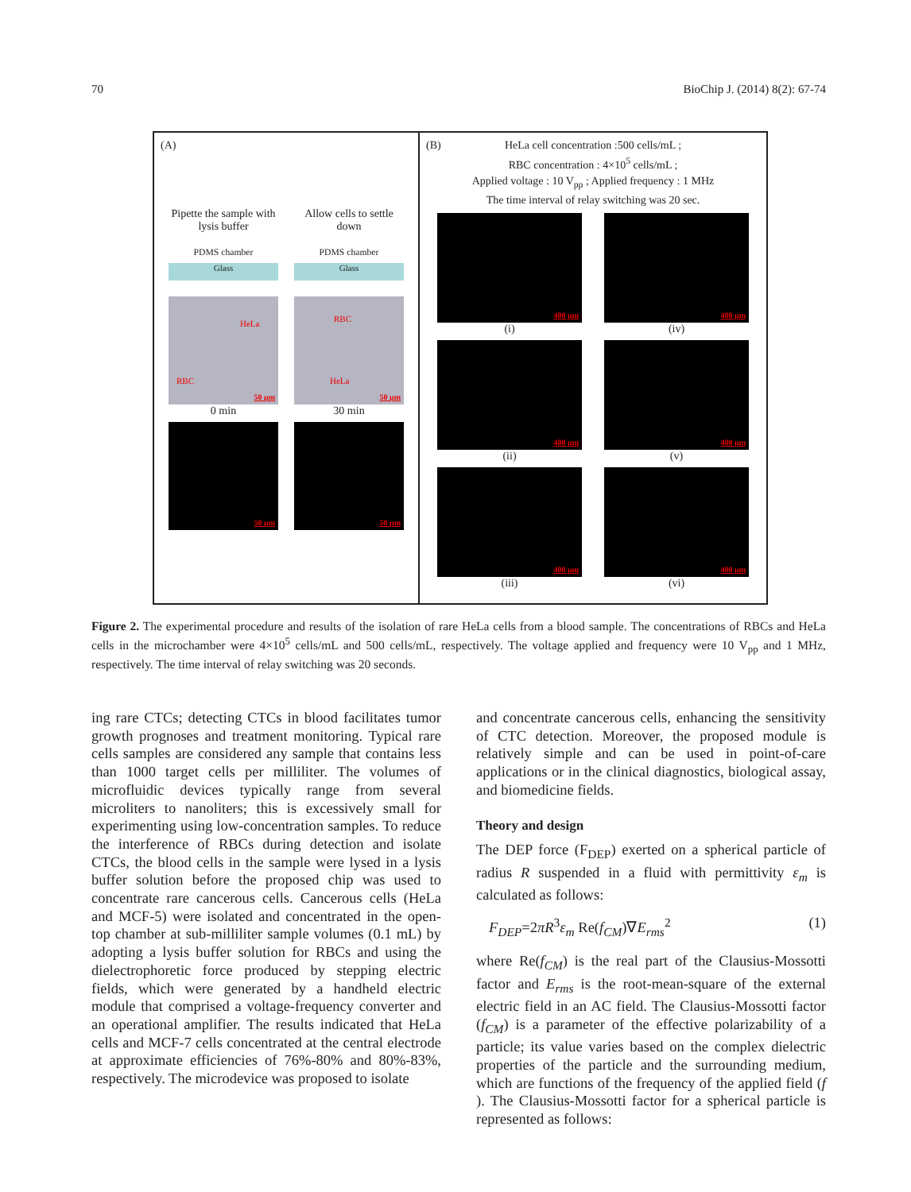70 BioChip J. (2014) 8(2): 67-74
(A)
Pipette the sample with lysis buffer
PDMS chamber
Glass
Allow cells to settle down
PDMS chamber
Glass
HeLa
RBC
50 μm
0 min
RBC
HeLa
50 μm
30 min
50 μm
50 μm
(B)
HeLa cell concentration :500 cells/mL ;
RBC concentration : 4×10<sup>5</sup> cells/mL ;
Applied voltage : 10 V<sub>pp</sub> ; Applied frequency : 1 MHz
The time interval of relay switching was 20 sec.
400 μm
(i)
400 μm
(iv)
400 μm
(ii)
400 μm
(v)
400 μm
(iii)
400 μm
(vi)
Figure 2. The experimental procedure and results of the isolation of rare HeLa cells from a blood sample. The concentrations of RBCs and HeLa cells in the microchamber were 4×10<sup>5</sup> cells/mL and 500 cells/mL, respectively. The voltage applied and frequency were 10 V<sub>pp</sub> and 1 MHz, respectively. The time interval of relay switching was 20 seconds.
ing rare CTCs; detecting CTCs in blood facilitates tumor growth prognoses and treatment monitoring. Typical rare cells samples are considered any sample that contains less than 1000 target cells per milliliter. The volumes of microfluidic devices typically range from several microliters to nanoliters; this is excessively small for experimenting using low-concentration samples. To reduce the interference of RBCs during detection and isolate CTCs, the blood cells in the sample were lysed in a lysis buffer solution before the proposed chip was used to concentrate rare cancerous cells. Cancerous cells (HeLa and MCF-5) were isolated and concentrated in the open-top chamber at sub-milliliter sample volumes (0.1 mL) by adopting a lysis buffer solution for RBCs and using the dielectrophoretic force produced by stepping electric fields, which were generated by a handheld electric module that comprised a voltage-frequency converter and an operational amplifier. The results indicated that HeLa cells and MCF-7 cells concentrated at the central electrode at approximate efficiencies of 76%-80% and 80%-83%, respectively. The microdevice was proposed to isolate
and concentrate cancerous cells, enhancing the sensitivity of CTC detection. Moreover, the proposed module is relatively simple and can be used in point-of-care applications or in the clinical diagnostics, biological assay, and biomedicine fields.
Theory and design
The DEP force (F<sub>DEP</sub>) exerted on a spherical particle of radius R suspended in a fluid with permittivity ε<sub>m</sub> is calculated as follows:
F<sub>DEP</sub>=2πR<sup>3</sup>ε<sub>m</sub> Re(f<sub>CM</sub>)∇E<sub>rms</sub><sup>2</sup> (1)
where Re(f<sub>CM</sub>) is the real part of the Clausius-Mossotti factor and E<sub>rms</sub> is the root-mean-square of the external electric field in an AC field. The Clausius-Mossotti factor (f<sub>CM</sub>) is a parameter of the effective polarizability of a particle; its value varies based on the complex dielectric properties of the particle and the surrounding medium, which are functions of the frequency of the applied field (f ). The Clausius-Mossotti factor for a spherical particle is represented as follows: